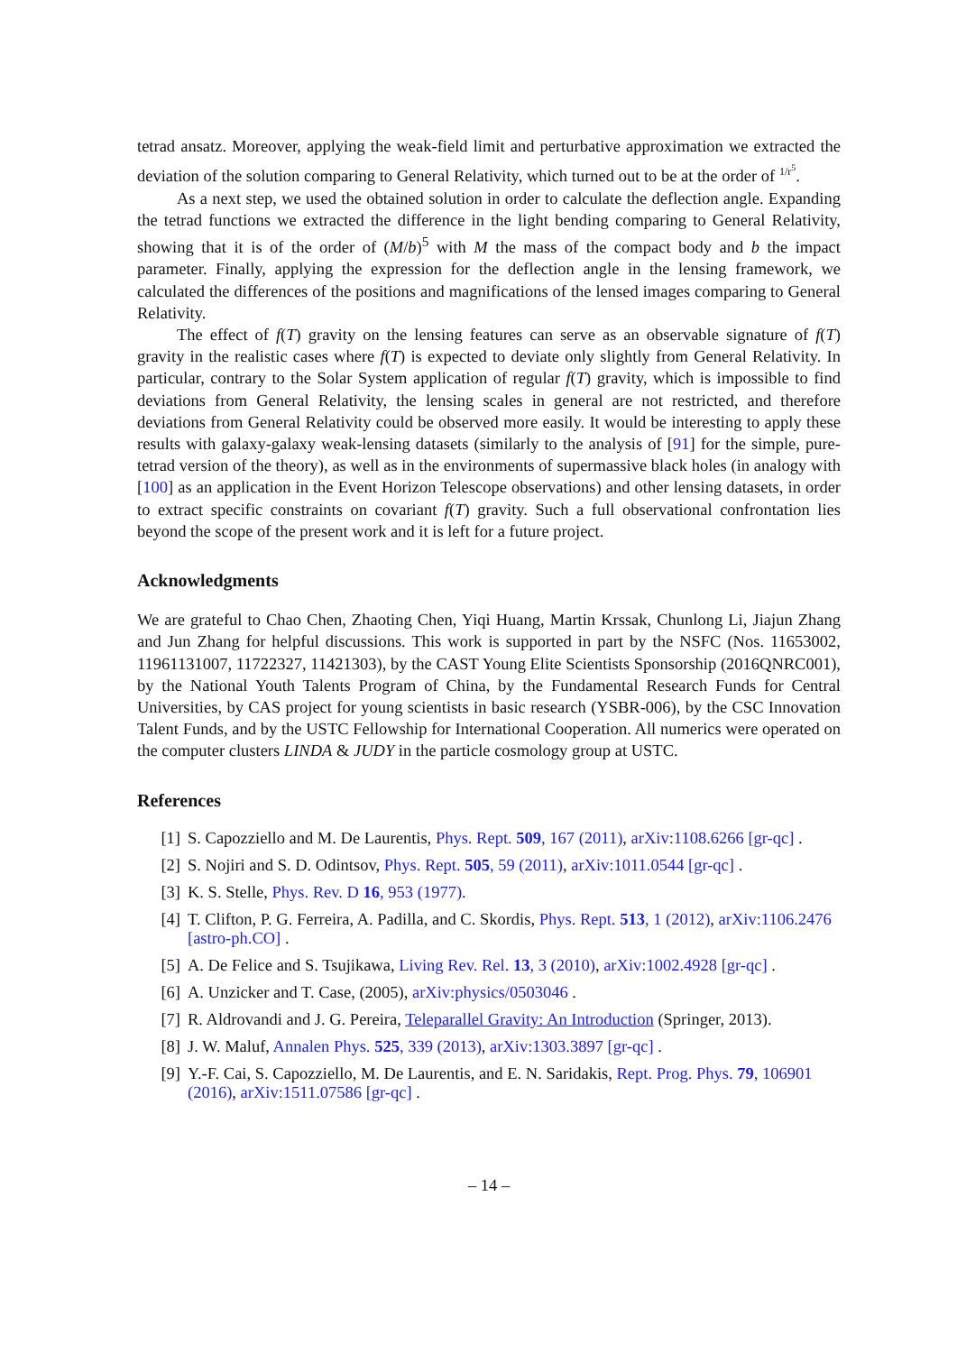tetrad ansatz. Moreover, applying the weak-field limit and perturbative approximation we extracted the deviation of the solution comparing to General Relativity, which turned out to be at the order of 1/r<sup>5</sup>.
As a next step, we used the obtained solution in order to calculate the deflection angle. Expanding the tetrad functions we extracted the difference in the light bending comparing to General Relativity, showing that it is of the order of (M/b)<sup>5</sup> with M the mass of the compact body and b the impact parameter. Finally, applying the expression for the deflection angle in the lensing framework, we calculated the differences of the positions and magnifications of the lensed images comparing to General Relativity.
The effect of f(T) gravity on the lensing features can serve as an observable signature of f(T) gravity in the realistic cases where f(T) is expected to deviate only slightly from General Relativity. In particular, contrary to the Solar System application of regular f(T) gravity, which is impossible to find deviations from General Relativity, the lensing scales in general are not restricted, and therefore deviations from General Relativity could be observed more easily. It would be interesting to apply these results with galaxy-galaxy weak-lensing datasets (similarly to the analysis of [91] for the simple, pure-tetrad version of the theory), as well as in the environments of supermassive black holes (in analogy with [100] as an application in the Event Horizon Telescope observations) and other lensing datasets, in order to extract specific constraints on covariant f(T) gravity. Such a full observational confrontation lies beyond the scope of the present work and it is left for a future project.
Acknowledgments
We are grateful to Chao Chen, Zhaoting Chen, Yiqi Huang, Martin Krssak, Chunlong Li, Jiajun Zhang and Jun Zhang for helpful discussions. This work is supported in part by the NSFC (Nos. 11653002, 11961131007, 11722327, 11421303), by the CAST Young Elite Scientists Sponsorship (2016QNRC001), by the National Youth Talents Program of China, by the Fundamental Research Funds for Central Universities, by CAS project for young scientists in basic research (YSBR-006), by the CSC Innovation Talent Funds, and by the USTC Fellowship for International Cooperation. All numerics were operated on the computer clusters LINDA & JUDY in the particle cosmology group at USTC.
References
[1] S. Capozziello and M. De Laurentis, Phys. Rept. 509, 167 (2011), arXiv:1108.6266 [gr-qc] .
[2] S. Nojiri and S. D. Odintsov, Phys. Rept. 505, 59 (2011), arXiv:1011.0544 [gr-qc] .
[3] K. S. Stelle, Phys. Rev. D 16, 953 (1977).
[4] T. Clifton, P. G. Ferreira, A. Padilla, and C. Skordis, Phys. Rept. 513, 1 (2012), arXiv:1106.2476 [astro-ph.CO] .
[5] A. De Felice and S. Tsujikawa, Living Rev. Rel. 13, 3 (2010), arXiv:1002.4928 [gr-qc] .
[6] A. Unzicker and T. Case, (2005), arXiv:physics/0503046 .
[7] R. Aldrovandi and J. G. Pereira, Teleparallel Gravity: An Introduction (Springer, 2013).
[8] J. W. Maluf, Annalen Phys. 525, 339 (2013), arXiv:1303.3897 [gr-qc] .
[9] Y.-F. Cai, S. Capozziello, M. De Laurentis, and E. N. Saridakis, Rept. Prog. Phys. 79, 106901 (2016), arXiv:1511.07586 [gr-qc] .
– 14 –